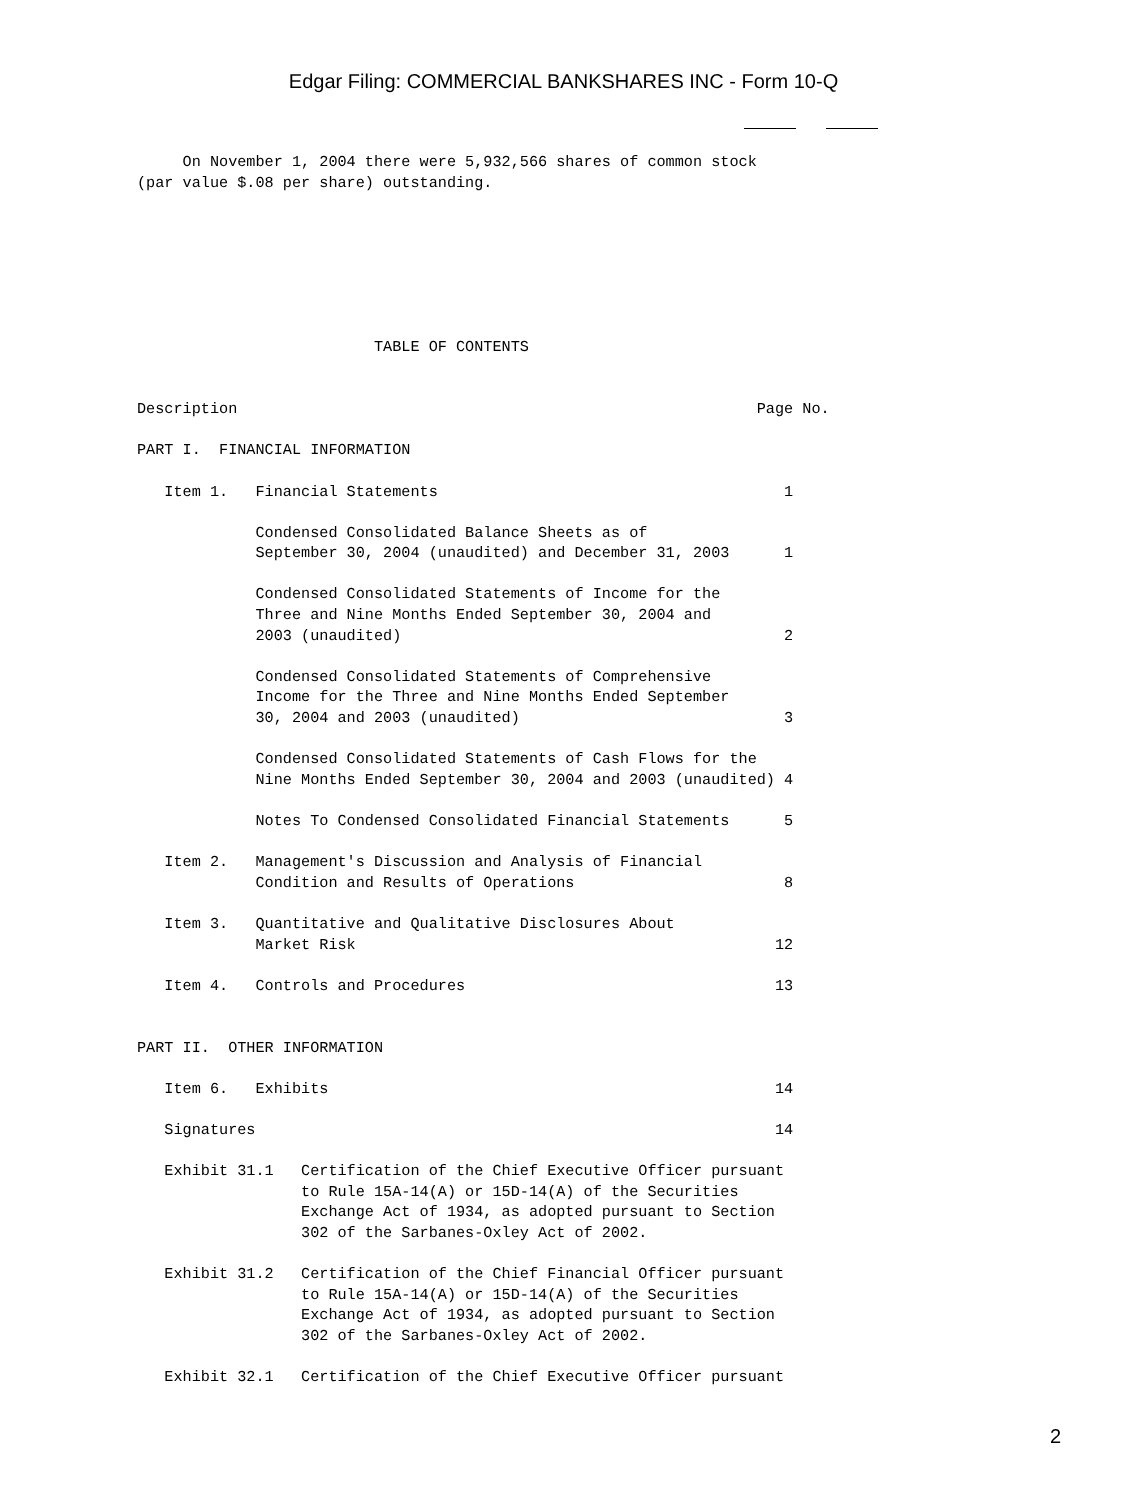Edgar Filing: COMMERCIAL BANKSHARES INC - Form 10-Q
     On November 1, 2004 there were 5,932,566 shares of common stock
(par value $.08 per share) outstanding.







                          TABLE OF CONTENTS


Description                                                         Page No.

PART I.  FINANCIAL INFORMATION

   Item 1.   Financial Statements                                      1

             Condensed Consolidated Balance Sheets as of
             September 30, 2004 (unaudited) and December 31, 2003      1

             Condensed Consolidated Statements of Income for the
             Three and Nine Months Ended September 30, 2004 and
             2003 (unaudited)                                          2

             Condensed Consolidated Statements of Comprehensive
             Income for the Three and Nine Months Ended September
             30, 2004 and 2003 (unaudited)                             3

             Condensed Consolidated Statements of Cash Flows for the
             Nine Months Ended September 30, 2004 and 2003 (unaudited) 4

             Notes To Condensed Consolidated Financial Statements      5

   Item 2.   Management's Discussion and Analysis of Financial
             Condition and Results of Operations                       8

   Item 3.   Quantitative and Qualitative Disclosures About
             Market Risk                                              12

   Item 4.   Controls and Procedures                                  13


PART II.  OTHER INFORMATION

   Item 6.   Exhibits                                                 14

   Signatures                                                         14

   Exhibit 31.1   Certification of the Chief Executive Officer pursuant
                  to Rule 15A-14(A) or 15D-14(A) of the Securities
                  Exchange Act of 1934, as adopted pursuant to Section
                  302 of the Sarbanes-Oxley Act of 2002.

   Exhibit 31.2   Certification of the Chief Financial Officer pursuant
                  to Rule 15A-14(A) or 15D-14(A) of the Securities
                  Exchange Act of 1934, as adopted pursuant to Section
                  302 of the Sarbanes-Oxley Act of 2002.

   Exhibit 32.1   Certification of the Chief Executive Officer pursuant
2